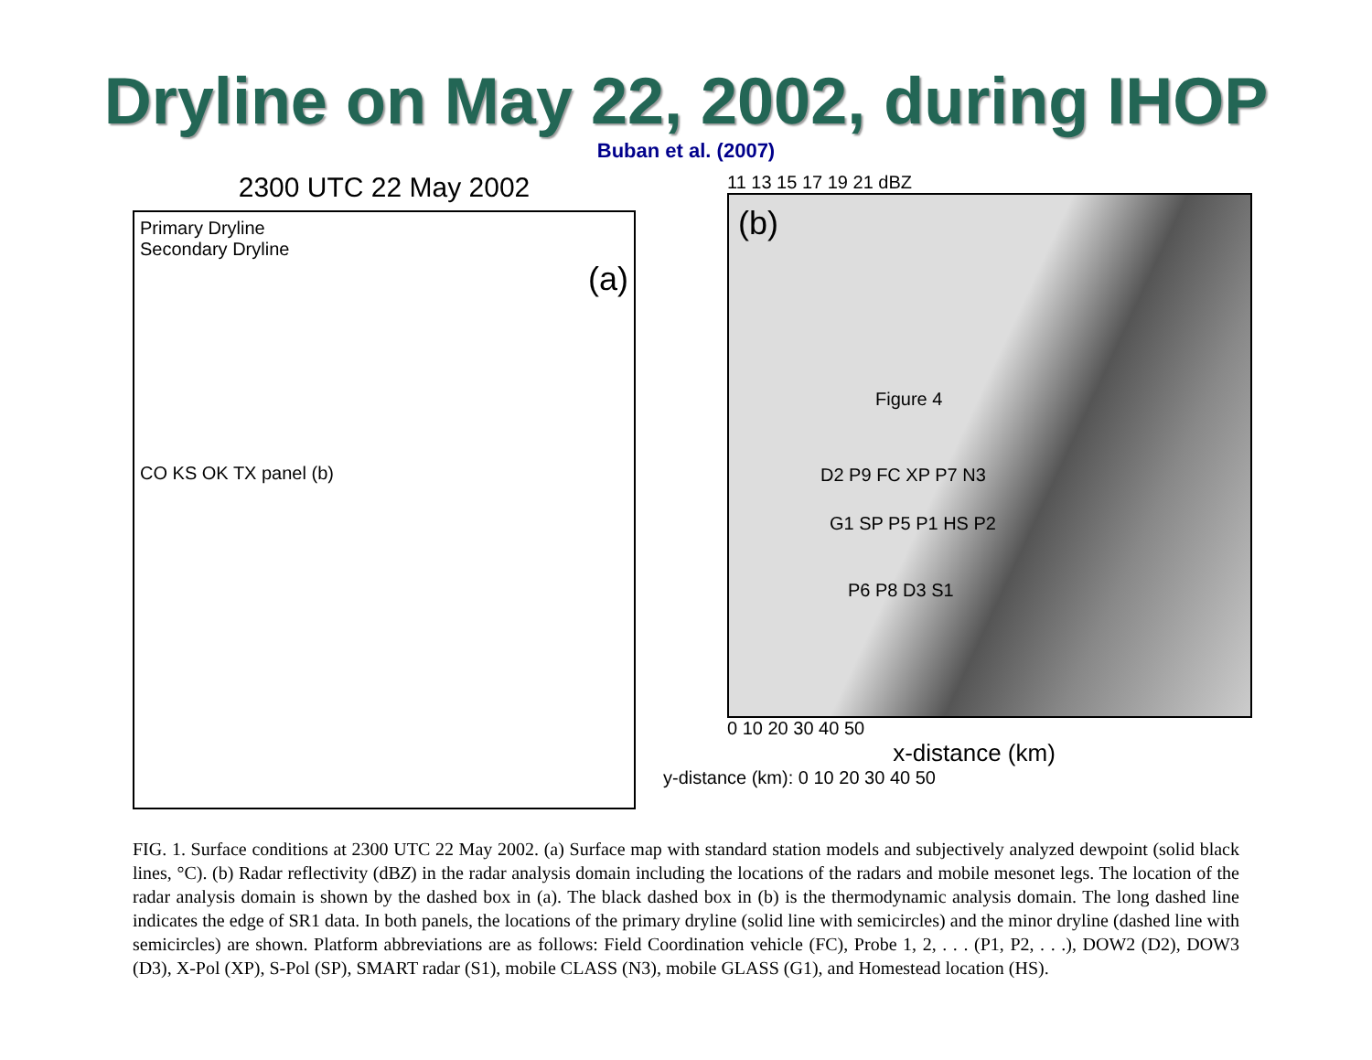Dryline on May 22, 2002, during IHOP
Buban et al. (2007)
2300 UTC 22 May 2002
Primary Dryline
Secondary Dryline
(a)
CO KS OK TX panel (b)
11 13 15 17 19 21 dBZ
(b)
Figure 4
D2 P9 FC XP P7 N3
G1 SP P5 P1 HS P2
P6 P8 D3 S1
0 10 20 30 40 50
x-distance (km)
y-distance (km): 0 10 20 30 40 50
FIG. 1. Surface conditions at 2300 UTC 22 May 2002. (a) Surface map with standard station models and subjectively analyzed dewpoint (solid black lines, °C). (b) Radar reflectivity (dBZ) in the radar analysis domain including the locations of the radars and mobile mesonet legs. The location of the radar analysis domain is shown by the dashed box in (a). The black dashed box in (b) is the thermodynamic analysis domain. The long dashed line indicates the edge of SR1 data. In both panels, the locations of the primary dryline (solid line with semicircles) and the minor dryline (dashed line with semicircles) are shown. Platform abbreviations are as follows: Field Coordination vehicle (FC), Probe 1, 2, . . . (P1, P2, . . .), DOW2 (D2), DOW3 (D3), X-Pol (XP), S-Pol (SP), SMART radar (S1), mobile CLASS (N3), mobile GLASS (G1), and Homestead location (HS).